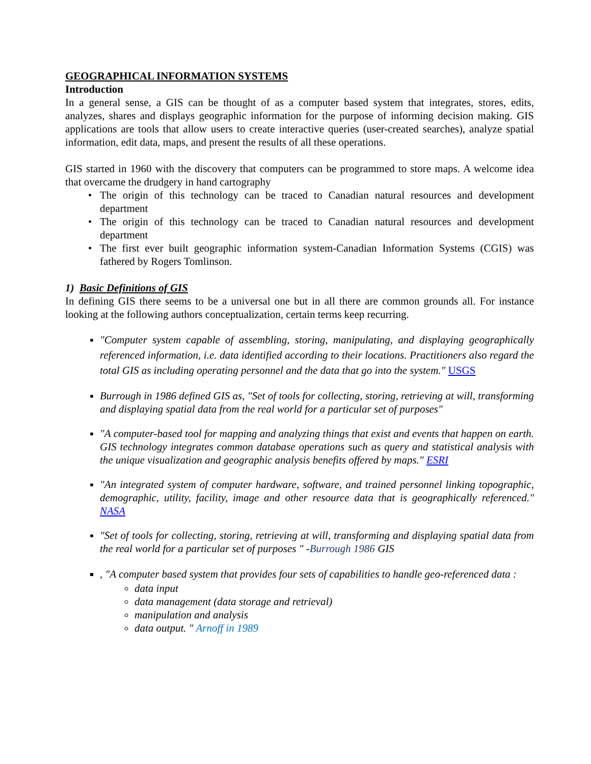GEOGRAPHICAL INFORMATION SYSTEMS
Introduction
In a general sense, a GIS can be thought of as a computer based system that integrates, stores, edits, analyzes, shares and displays geographic information for the purpose of informing decision making. GIS applications are tools that allow users to create interactive queries (user-created searches), analyze spatial information, edit data, maps, and present the results of all these operations.
GIS started in 1960 with the discovery that computers can be programmed to store maps. A welcome idea that overcame the drudgery in hand cartography
The origin of this technology can be traced to Canadian natural resources and development department
The origin of this technology can be traced to Canadian natural resources and development department
The first ever built geographic information system-Canadian Information Systems (CGIS) was fathered by Rogers Tomlinson.
1) Basic Definitions of GIS
In defining GIS there seems to be a universal one but in all there are common grounds all. For instance looking at the following authors conceptualization, certain terms keep recurring.
"Computer system capable of assembling, storing, manipulating, and displaying geographically referenced information, i.e. data identified according to their locations. Practitioners also regard the total GIS as including operating personnel and the data that go into the system." USGS
Burrough in 1986 defined GIS as, "Set of tools for collecting, storing, retrieving at will, transforming and displaying spatial data from the real world for a particular set of purposes"
"A computer-based tool for mapping and analyzing things that exist and events that happen on earth. GIS technology integrates common database operations such as query and statistical analysis with the unique visualization and geographic analysis benefits offered by maps." ESRI
"An integrated system of computer hardware, software, and trained personnel linking topographic, demographic, utility, facility, image and other resource data that is geographically referenced." NASA
"Set of tools for collecting, storing, retrieving at will, transforming and displaying spatial data from the real world for a particular set of purposes " -Burrough 1986 GIS
, "A computer based system that provides four sets of capabilities to handle geo-referenced data :
data input
data management (data storage and retrieval)
manipulation and analysis
data output. " Arnoff in 1989